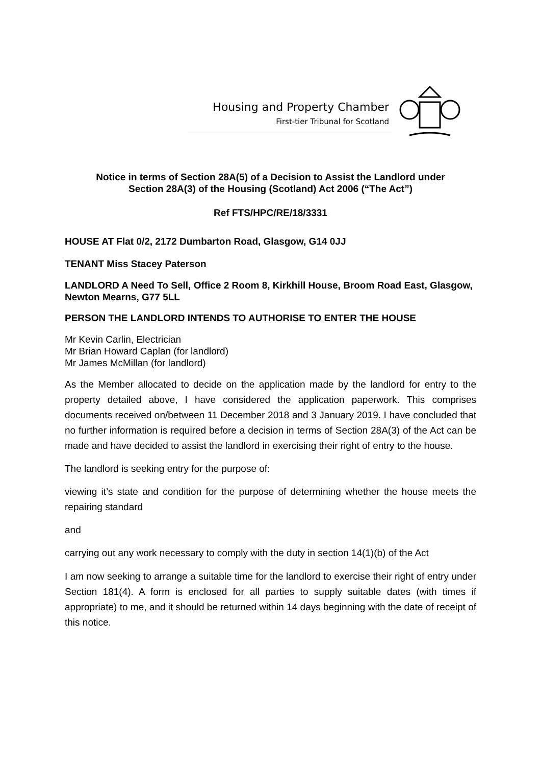Housing and Property Chamber
First-tier Tribunal for Scotland
Notice in terms of Section 28A(5) of a Decision to Assist the Landlord under
Section 28A(3) of the Housing (Scotland) Act 2006 (“The Act”)
Ref FTS/HPC/RE/18/3331
HOUSE AT Flat 0/2, 2172 Dumbarton Road, Glasgow, G14 0JJ
TENANT Miss Stacey Paterson
LANDLORD A Need To Sell, Office 2 Room 8, Kirkhill House, Broom Road East, Glasgow, Newton Mearns, G77 5LL
PERSON THE LANDLORD INTENDS TO AUTHORISE TO ENTER THE HOUSE
Mr Kevin Carlin, Electrician
Mr Brian Howard Caplan (for landlord)
Mr James McMillan (for landlord)
As the Member allocated to decide on the application made by the landlord for entry to the property detailed above, I have considered the application paperwork. This comprises documents received on/between 11 December 2018 and 3 January 2019. I have concluded that no further information is required before a decision in terms of Section 28A(3) of the Act can be made and have decided to assist the landlord in exercising their right of entry to the house.
The landlord is seeking entry for the purpose of:
viewing it’s state and condition for the purpose of determining whether the house meets the repairing standard
and
carrying out any work necessary to comply with the duty in section 14(1)(b) of the Act
I am now seeking to arrange a suitable time for the landlord to exercise their right of entry under Section 181(4). A form is enclosed for all parties to supply suitable dates (with times if appropriate) to me, and it should be returned within 14 days beginning with the date of receipt of this notice.